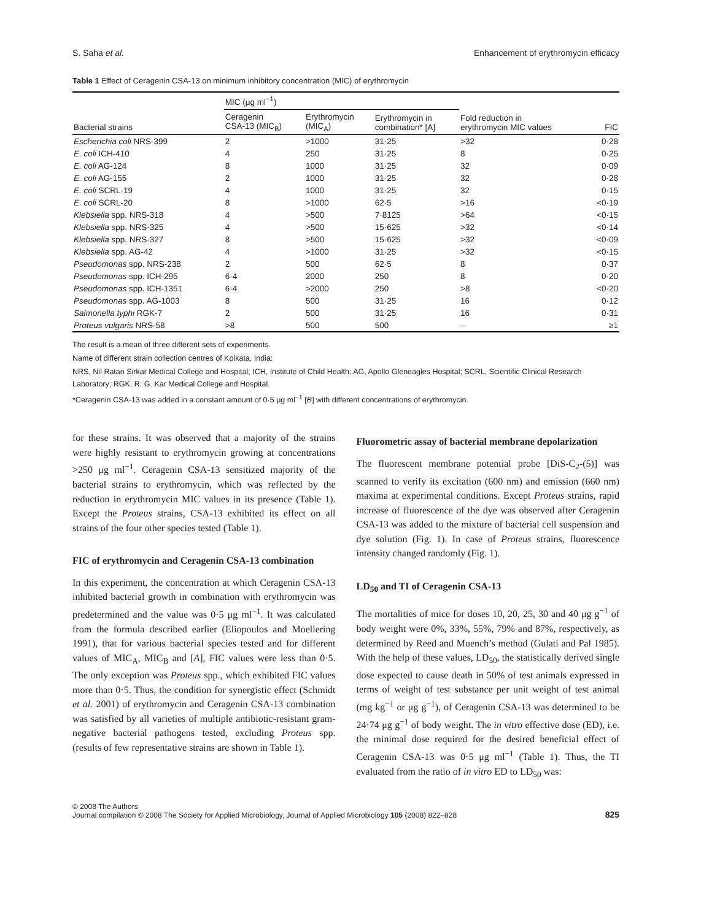S. Saha et al. Enhancement of erythromycin efficacy
Table 1 Effect of Ceragenin CSA-13 on minimum inhibitory concentration (MIC) of erythromycin
| Bacterial strains | MIC (μg ml<sup>−1</sup>) | | | Fold reduction in erythromycin MIC values | FIC |
| --- | --- | --- | --- | --- | --- |
| | Ceragenin CSA-13 (MIC<sub>B</sub>) | Erythromycin (MIC<sub>A</sub>) | Erythromycin in combination* [A] | | |
| Escherichia coli NRS-399 | 2 | >1000 | 31·25 | >32 | 0·28 |
| E. coli ICH-410 | 4 | 250 | 31·25 | 8 | 0·25 |
| E. coli AG-124 | 8 | 1000 | 31·25 | 32 | 0·09 |
| E. coli AG-155 | 2 | 1000 | 31·25 | 32 | 0·28 |
| E. coli SCRL-19 | 4 | 1000 | 31·25 | 32 | 0·15 |
| E. coli SCRL-20 | 8 | >1000 | 62·5 | >16 | <0·19 |
| Klebsiella spp. NRS-318 | 4 | >500 | 7·8125 | >64 | <0·15 |
| Klebsiella spp. NRS-325 | 4 | >500 | 15·625 | >32 | <0·14 |
| Klebsiella spp. NRS-327 | 8 | >500 | 15·625 | >32 | <0·09 |
| Klebsiella spp. AG-42 | 4 | >1000 | 31·25 | >32 | <0·15 |
| Pseudomonas spp. NRS-238 | 2 | 500 | 62·5 | 8 | 0·37 |
| Pseudomonas spp. ICH-295 | 6·4 | 2000 | 250 | 8 | 0·20 |
| Pseudomonas spp. ICH-1351 | 6·4 | >2000 | 250 | >8 | <0·20 |
| Pseudomonas spp. AG-1003 | 8 | 500 | 31·25 | 16 | 0·12 |
| Salmonella typhi RGK-7 | 2 | 500 | 31·25 | 16 | 0·31 |
| Proteus vulgaris NRS-58 | >8 | 500 | 500 | – | ≥1 |
The result is a mean of three different sets of experiments.
Name of different strain collection centres of Kolkata, India:
NRS, Nil Ratan Sirkar Medical College and Hospital; ICH, Institute of Child Health; AG, Apollo Gleneagles Hospital; SCRL, Scientific Clinical Research Laboratory; RGK, R. G. Kar Medical College and Hospital.
*Ceragenin CSA-13 was added in a constant amount of 0·5 μg ml<sup>−1</sup> [B] with different concentrations of erythromycin.
for these strains. It was observed that a majority of the strains were highly resistant to erythromycin growing at concentrations >250 μg ml<sup>−1</sup>. Ceragenin CSA-13 sensitized majority of the bacterial strains to erythromycin, which was reflected by the reduction in erythromycin MIC values in its presence (Table 1). Except the Proteus strains, CSA-13 exhibited its effect on all strains of the four other species tested (Table 1).
FIC of erythromycin and Ceragenin CSA-13 combination
In this experiment, the concentration at which Ceragenin CSA-13 inhibited bacterial growth in combination with erythromycin was predetermined and the value was 0·5 μg ml<sup>−1</sup>. It was calculated from the formula described earlier (Eliopoulos and Moellering 1991), that for various bacterial species tested and for different values of MIC<sub>A</sub>, MIC<sub>B</sub> and [A], FIC values were less than 0·5. The only exception was Proteus spp., which exhibited FIC values more than 0·5. Thus, the condition for synergistic effect (Schmidt et al. 2001) of erythromycin and Ceragenin CSA-13 combination was satisfied by all varieties of multiple antibiotic-resistant gram-negative bacterial pathogens tested, excluding Proteus spp. (results of few representative strains are shown in Table 1).
Fluorometric assay of bacterial membrane depolarization
The fluorescent membrane potential probe [DiS-C<sub>2</sub>-(5)] was scanned to verify its excitation (600 nm) and emission (660 nm) maxima at experimental conditions. Except Proteus strains, rapid increase of fluorescence of the dye was observed after Ceragenin CSA-13 was added to the mixture of bacterial cell suspension and dye solution (Fig. 1). In case of Proteus strains, fluorescence intensity changed randomly (Fig. 1).
LD<sub>50</sub> and TI of Ceragenin CSA-13
The mortalities of mice for doses 10, 20, 25, 30 and 40 μg g<sup>−1</sup> of body weight were 0%, 33%, 55%, 79% and 87%, respectively, as determined by Reed and Muench’s method (Gulati and Pal 1985). With the help of these values, LD<sub>50</sub>, the statistically derived single dose expected to cause death in 50% of test animals expressed in terms of weight of test substance per unit weight of test animal (mg kg<sup>−1</sup> or μg g<sup>−1</sup>), of Ceragenin CSA-13 was determined to be 24·74 μg g<sup>−1</sup> of body weight. The in vitro effective dose (ED), i.e. the minimal dose required for the desired beneficial effect of Ceragenin CSA-13 was 0·5 μg ml<sup>−1</sup> (Table 1). Thus, the TI evaluated from the ratio of in vitro ED to LD<sub>50</sub> was:
© 2008 The Authors
Journal compilation © 2008 The Society for Applied Microbiology, Journal of Applied Microbiology 105 (2008) 822–828 825